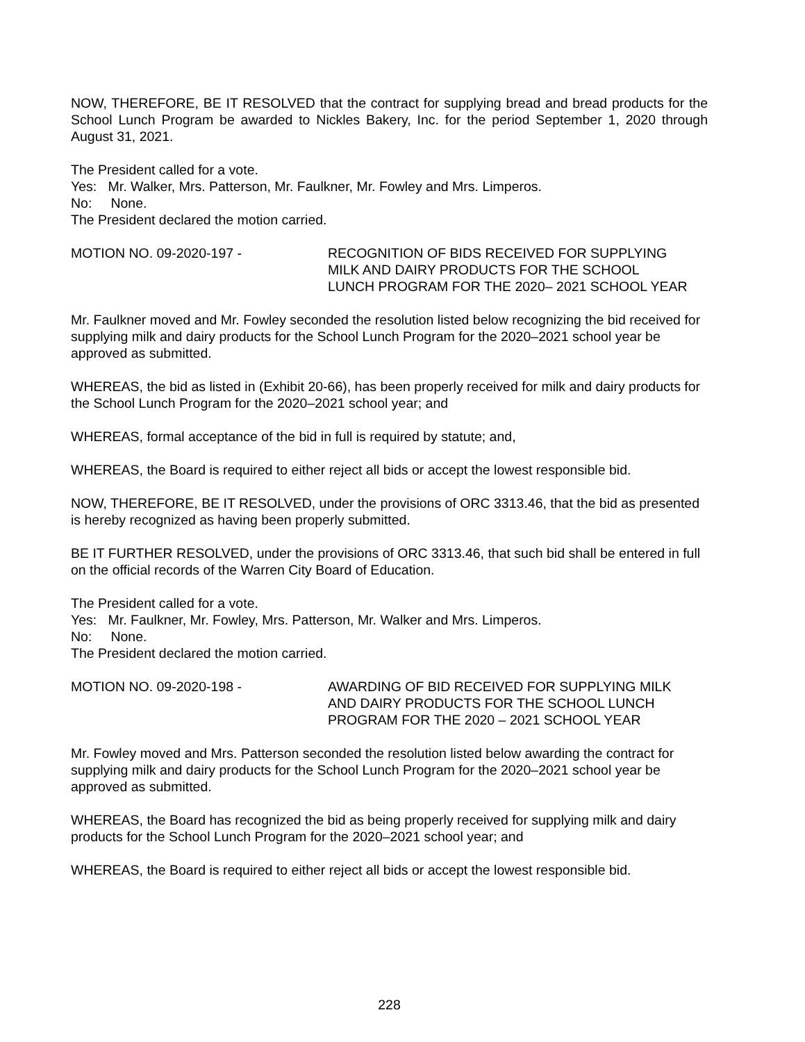NOW, THEREFORE, BE IT RESOLVED that the contract for supplying bread and bread products for the School Lunch Program be awarded to Nickles Bakery, Inc. for the period September 1, 2020 through August 31, 2021.
The President called for a vote.
Yes: Mr. Walker, Mrs. Patterson, Mr. Faulkner, Mr. Fowley and Mrs. Limperos.
No: None.
The President declared the motion carried.
MOTION NO. 09-2020-197 - RECOGNITION OF BIDS RECEIVED FOR SUPPLYING MILK AND DAIRY PRODUCTS FOR THE SCHOOL LUNCH PROGRAM FOR THE 2020– 2021 SCHOOL YEAR
Mr. Faulkner moved and Mr. Fowley seconded the resolution listed below recognizing the bid received for supplying milk and dairy products for the School Lunch Program for the 2020–2021 school year be approved as submitted.
WHEREAS, the bid as listed in (Exhibit 20-66), has been properly received for milk and dairy products for the School Lunch Program for the 2020–2021 school year; and
WHEREAS, formal acceptance of the bid in full is required by statute; and,
WHEREAS, the Board is required to either reject all bids or accept the lowest responsible bid.
NOW, THEREFORE, BE IT RESOLVED, under the provisions of ORC 3313.46, that the bid as presented is hereby recognized as having been properly submitted.
BE IT FURTHER RESOLVED, under the provisions of ORC 3313.46, that such bid shall be entered in full on the official records of the Warren City Board of Education.
The President called for a vote.
Yes: Mr. Faulkner, Mr. Fowley, Mrs. Patterson, Mr. Walker and Mrs. Limperos.
No: None.
The President declared the motion carried.
MOTION NO. 09-2020-198 - AWARDING OF BID RECEIVED FOR SUPPLYING MILK AND DAIRY PRODUCTS FOR THE SCHOOL LUNCH PROGRAM FOR THE 2020 – 2021 SCHOOL YEAR
Mr. Fowley moved and Mrs. Patterson seconded the resolution listed below awarding the contract for supplying milk and dairy products for the School Lunch Program for the 2020–2021 school year be approved as submitted.
WHEREAS, the Board has recognized the bid as being properly received for supplying milk and dairy products for the School Lunch Program for the 2020–2021 school year; and
WHEREAS, the Board is required to either reject all bids or accept the lowest responsible bid.
228